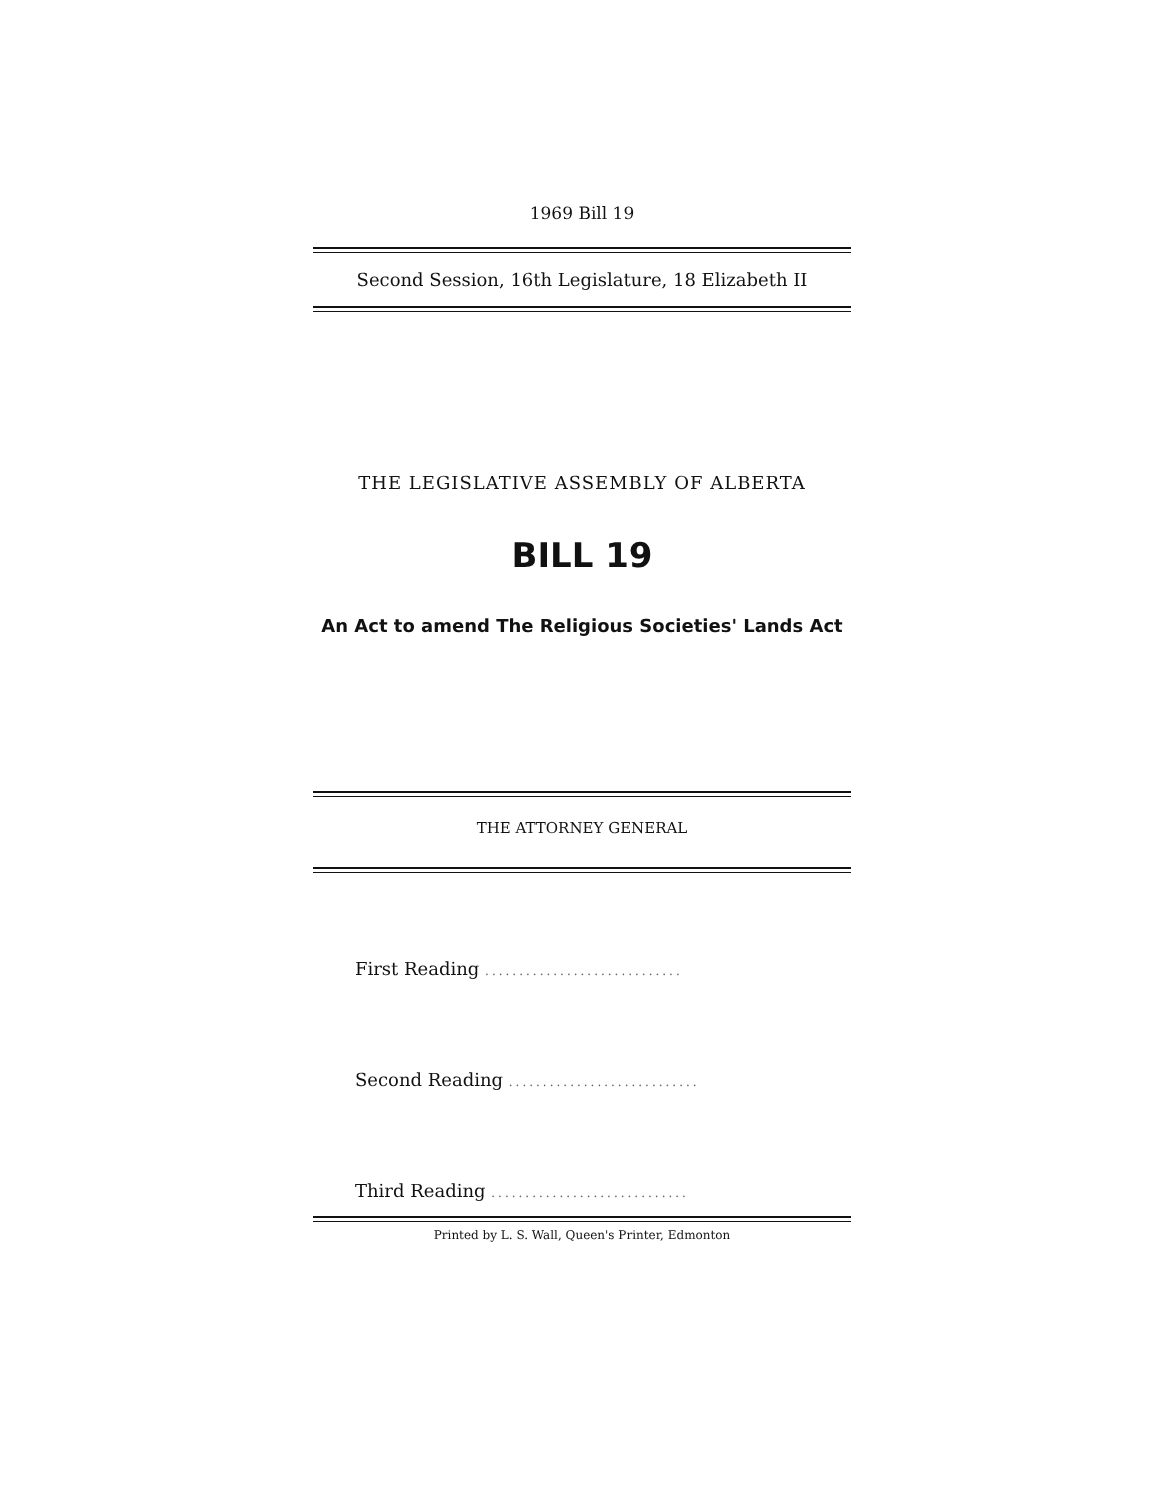1969 Bill 19
Second Session, 16th Legislature, 18 Elizabeth II
THE LEGISLATIVE ASSEMBLY OF ALBERTA
BILL 19
An Act to amend The Religious Societies' Lands Act
THE ATTORNEY GENERAL
First Reading .............................
Second Reading ............................
Third Reading .............................
Printed by L. S. Wall, Queen's Printer, Edmonton